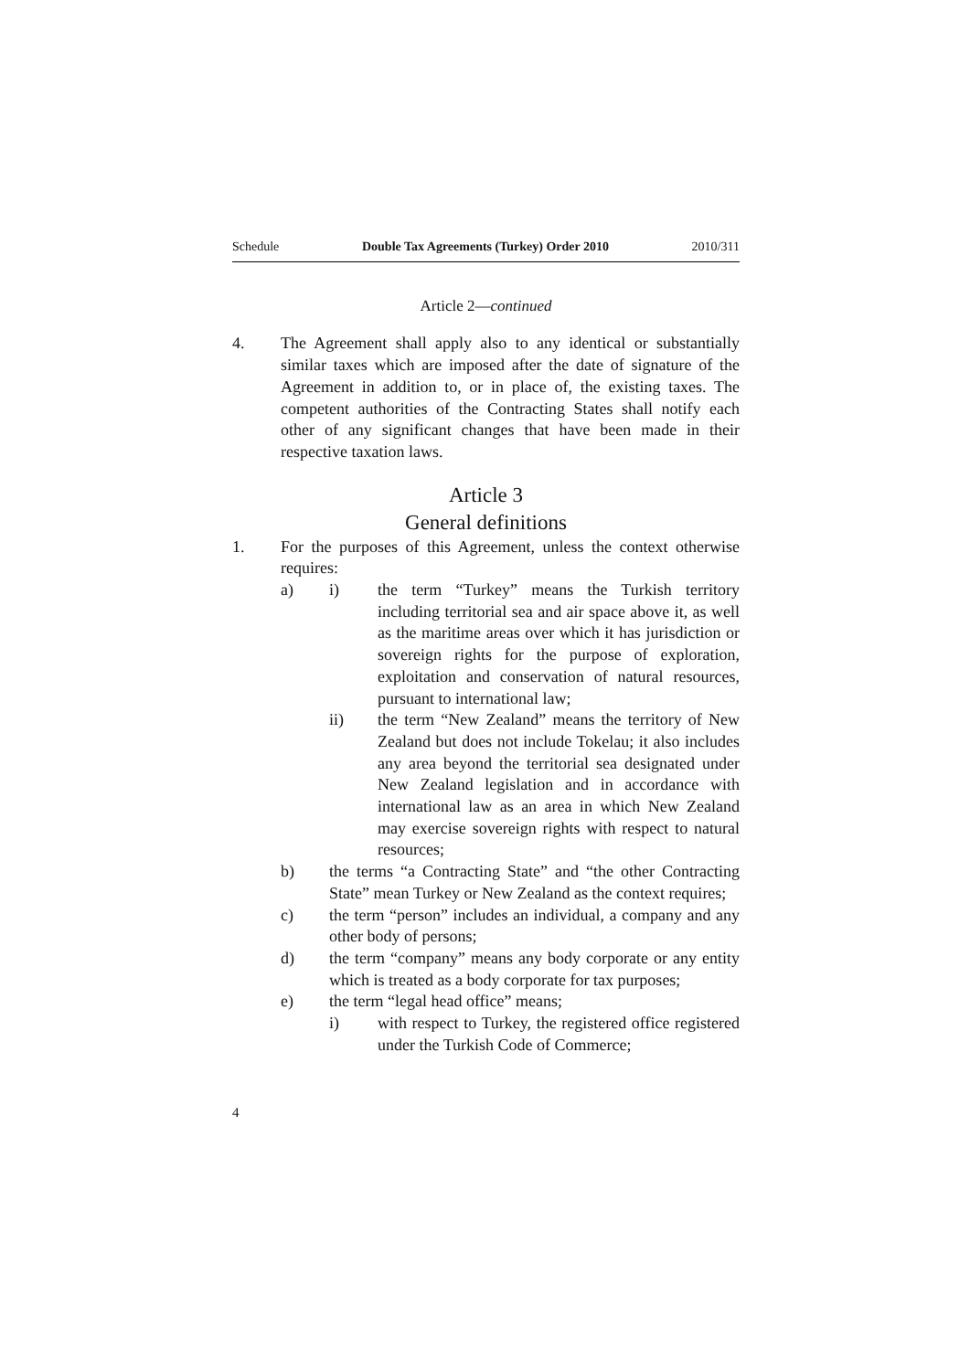Schedule Double Tax Agreements (Turkey) Order 2010 2010/311
Article 2—continued
4. The Agreement shall apply also to any identical or substantially similar taxes which are imposed after the date of signature of the Agreement in addition to, or in place of, the existing taxes. The competent authorities of the Contracting States shall notify each other of any significant changes that have been made in their respective taxation laws.
Article 3
General definitions
1. For the purposes of this Agreement, unless the context otherwise requires:
a) i) the term “Turkey” means the Turkish territory including territorial sea and air space above it, as well as the maritime areas over which it has jurisdiction or sovereign rights for the purpose of exploration, exploitation and conservation of natural resources, pursuant to international law;
ii) the term “New Zealand” means the territory of New Zealand but does not include Tokelau; it also includes any area beyond the territorial sea designated under New Zealand legislation and in accordance with international law as an area in which New Zealand may exercise sovereign rights with respect to natural resources;
b) the terms “a Contracting State” and “the other Contracting State” mean Turkey or New Zealand as the context requires;
c) the term “person” includes an individual, a company and any other body of persons;
d) the term “company” means any body corporate or any entity which is treated as a body corporate for tax purposes;
e) the term “legal head office” means;
i) with respect to Turkey, the registered office registered under the Turkish Code of Commerce;
4